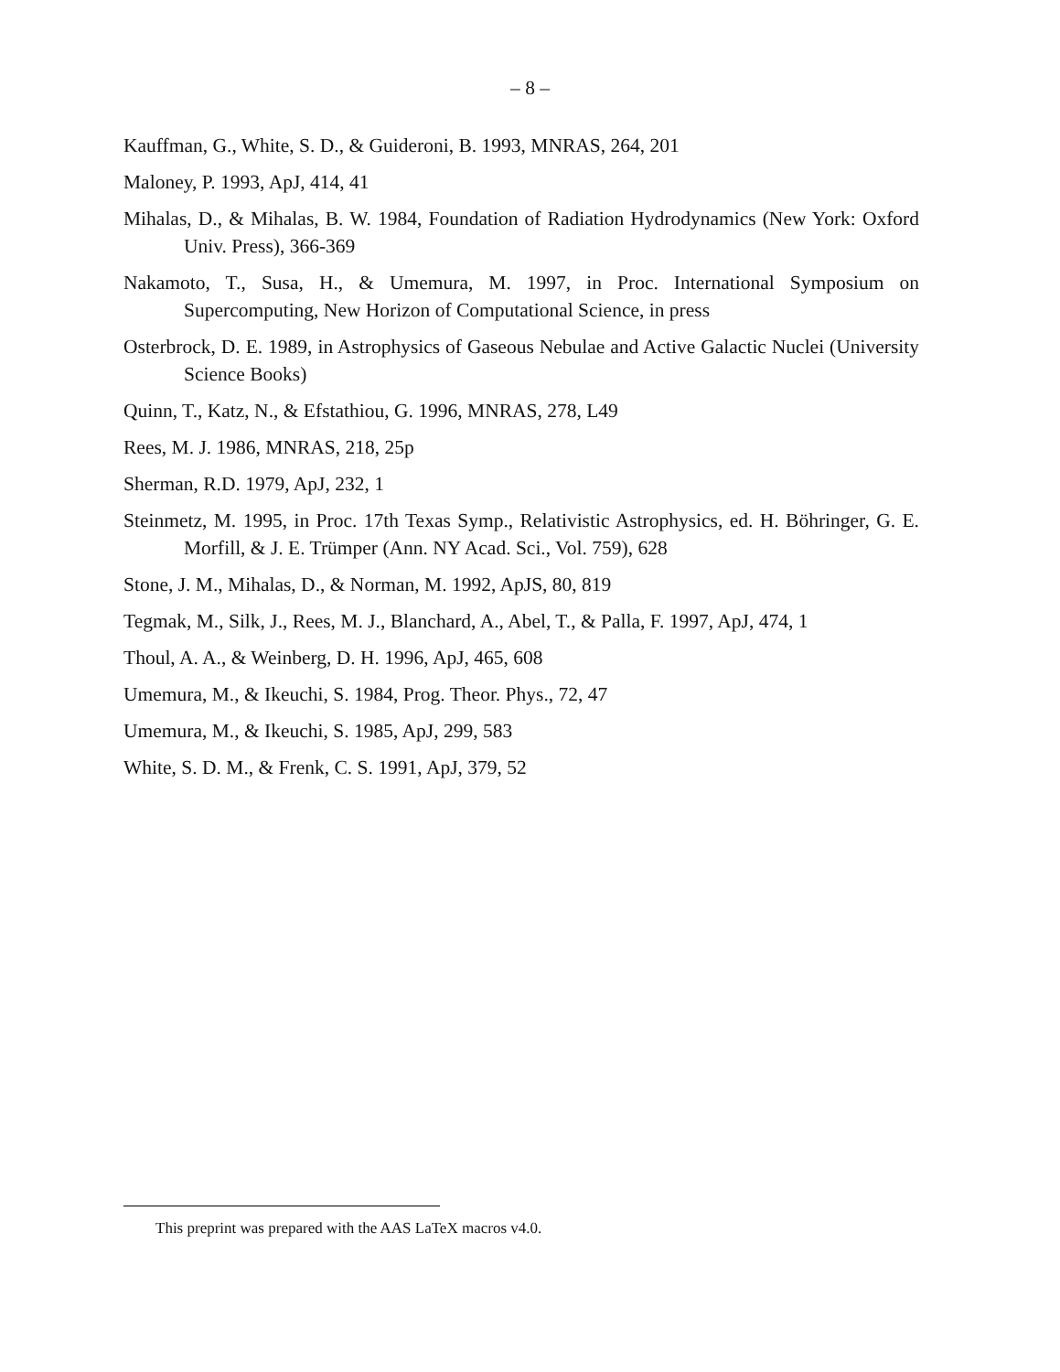– 8 –
Kauffman, G., White, S. D., & Guideroni, B. 1993, MNRAS, 264, 201
Maloney, P. 1993, ApJ, 414, 41
Mihalas, D., & Mihalas, B. W. 1984, Foundation of Radiation Hydrodynamics (New York: Oxford Univ. Press), 366-369
Nakamoto, T., Susa, H., & Umemura, M. 1997, in Proc. International Symposium on Supercomputing, New Horizon of Computational Science, in press
Osterbrock, D. E. 1989, in Astrophysics of Gaseous Nebulae and Active Galactic Nuclei (University Science Books)
Quinn, T., Katz, N., & Efstathiou, G. 1996, MNRAS, 278, L49
Rees, M. J. 1986, MNRAS, 218, 25p
Sherman, R.D. 1979, ApJ, 232, 1
Steinmetz, M. 1995, in Proc. 17th Texas Symp., Relativistic Astrophysics, ed. H. Böhringer, G. E. Morfill, & J. E. Trümper (Ann. NY Acad. Sci., Vol. 759), 628
Stone, J. M., Mihalas, D., & Norman, M. 1992, ApJS, 80, 819
Tegmak, M., Silk, J., Rees, M. J., Blanchard, A., Abel, T., & Palla, F. 1997, ApJ, 474, 1
Thoul, A. A., & Weinberg, D. H. 1996, ApJ, 465, 608
Umemura, M., & Ikeuchi, S. 1984, Prog. Theor. Phys., 72, 47
Umemura, M., & Ikeuchi, S. 1985, ApJ, 299, 583
White, S. D. M., & Frenk, C. S. 1991, ApJ, 379, 52
This preprint was prepared with the AAS LaTeX macros v4.0.